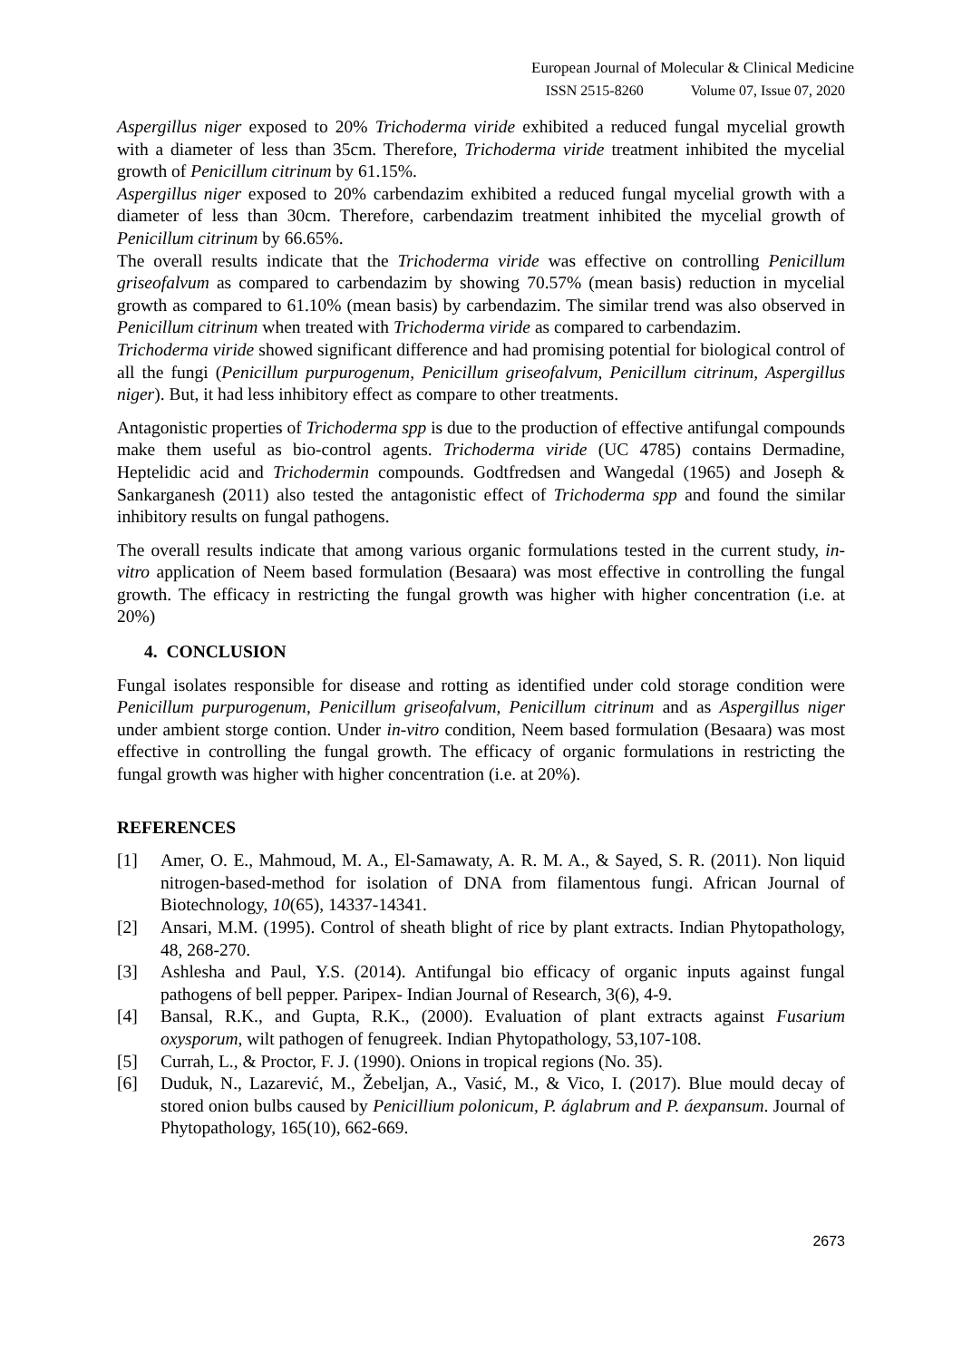European Journal of Molecular & Clinical Medicine
ISSN 2515-8260 Volume 07, Issue 07, 2020
Aspergillus niger exposed to 20% Trichoderma viride exhibited a reduced fungal mycelial growth with a diameter of less than 35cm. Therefore, Trichoderma viride treatment inhibited the mycelial growth of Penicillum citrinum by 61.15%.
Aspergillus niger exposed to 20% carbendazim exhibited a reduced fungal mycelial growth with a diameter of less than 30cm. Therefore, carbendazim treatment inhibited the mycelial growth of Penicillum citrinum by 66.65%.
The overall results indicate that the Trichoderma viride was effective on controlling Penicillum griseofalvum as compared to carbendazim by showing 70.57% (mean basis) reduction in mycelial growth as compared to 61.10% (mean basis) by carbendazim. The similar trend was also observed in Penicillum citrinum when treated with Trichoderma viride as compared to carbendazim.
Trichoderma viride showed significant difference and had promising potential for biological control of all the fungi (Penicillum purpurogenum, Penicillum griseofalvum, Penicillum citrinum, Aspergillus niger). But, it had less inhibitory effect as compare to other treatments.
Antagonistic properties of Trichoderma spp is due to the production of effective antifungal compounds make them useful as bio-control agents. Trichoderma viride (UC 4785) contains Dermadine, Heptelidic acid and Trichodermin compounds. Godtfredsen and Wangedal (1965) and Joseph & Sankarganesh (2011) also tested the antagonistic effect of Trichoderma spp and found the similar inhibitory results on fungal pathogens.
The overall results indicate that among various organic formulations tested in the current study, in-vitro application of Neem based formulation (Besaara) was most effective in controlling the fungal growth. The efficacy in restricting the fungal growth was higher with higher concentration (i.e. at 20%)
4. CONCLUSION
Fungal isolates responsible for disease and rotting as identified under cold storage condition were Penicillum purpurogenum, Penicillum griseofalvum, Penicillum citrinum and as Aspergillus niger under ambient storge contion. Under in-vitro condition, Neem based formulation (Besaara) was most effective in controlling the fungal growth. The efficacy of organic formulations in restricting the fungal growth was higher with higher concentration (i.e. at 20%).
REFERENCES
[1] Amer, O. E., Mahmoud, M. A., El-Samawaty, A. R. M. A., & Sayed, S. R. (2011). Non liquid nitrogen-based-method for isolation of DNA from filamentous fungi. African Journal of Biotechnology, 10(65), 14337-14341.
[2] Ansari, M.M. (1995). Control of sheath blight of rice by plant extracts. Indian Phytopathology, 48, 268-270.
[3] Ashlesha and Paul, Y.S. (2014). Antifungal bio efficacy of organic inputs against fungal pathogens of bell pepper. Paripex- Indian Journal of Research, 3(6), 4-9.
[4] Bansal, R.K., and Gupta, R.K., (2000). Evaluation of plant extracts against Fusarium oxysporum, wilt pathogen of fenugreek. Indian Phytopathology, 53,107-108.
[5] Currah, L., & Proctor, F. J. (1990). Onions in tropical regions (No. 35).
[6] Duduk, N., Lazarević, M., Žebeljan, A., Vasić, M., & Vico, I. (2017). Blue mould decay of stored onion bulbs caused by Penicillium polonicum, P. áglabrum and P. áexpansum. Journal of Phytopathology, 165(10), 662-669.
2673